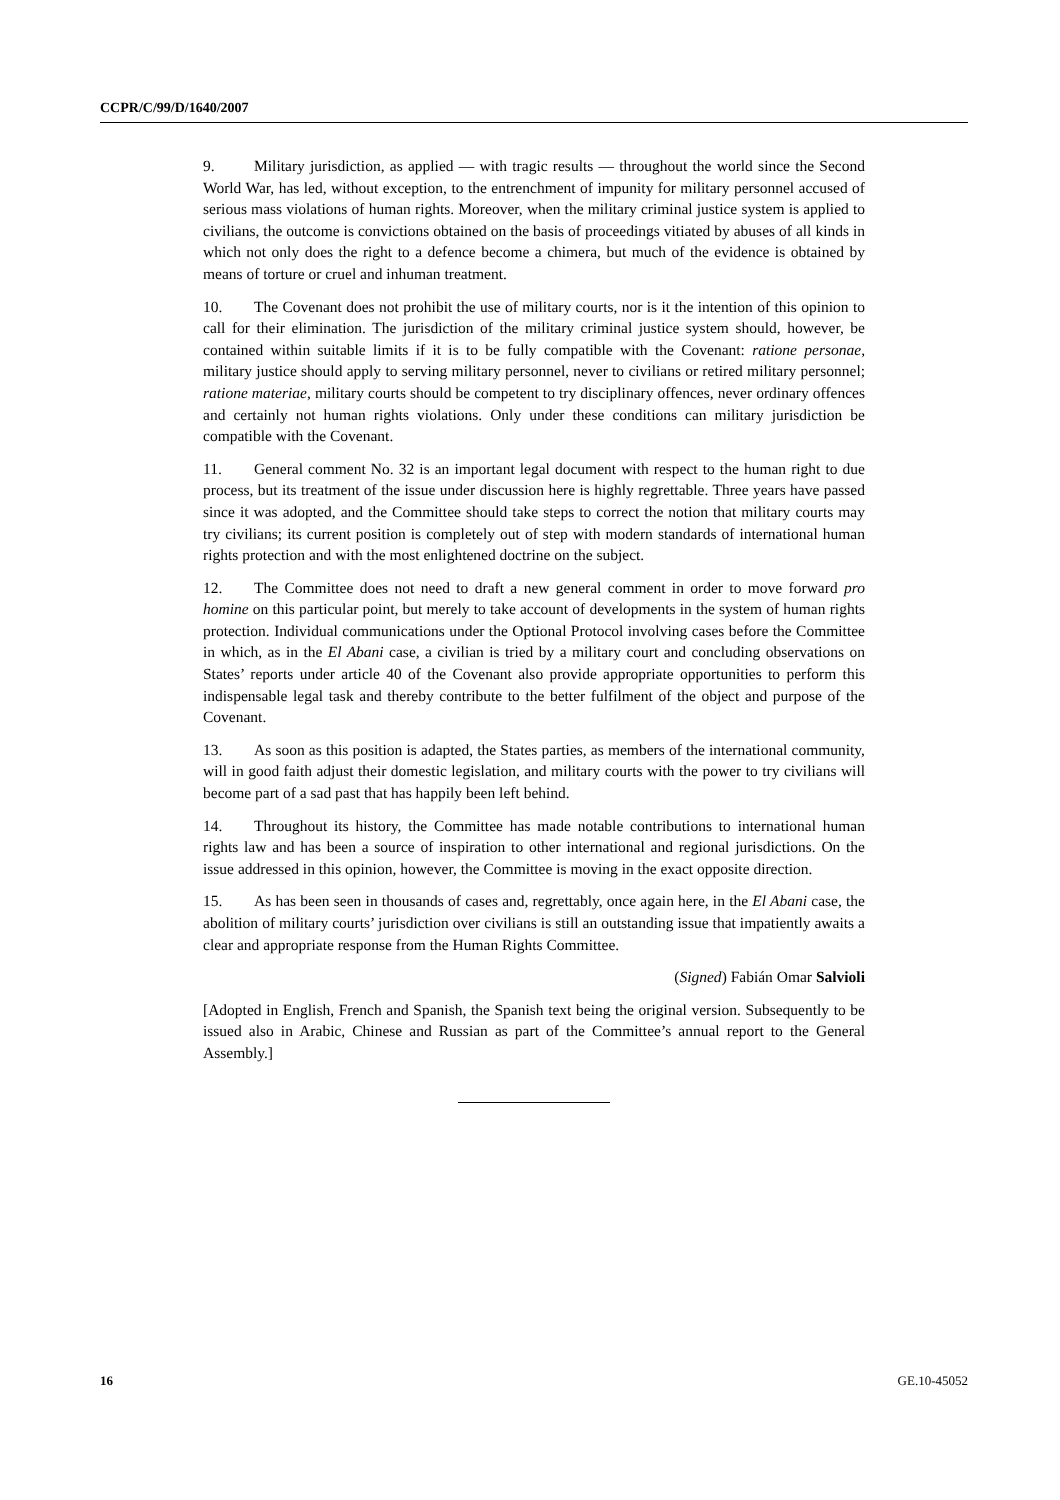CCPR/C/99/D/1640/2007
9. Military jurisdiction, as applied — with tragic results — throughout the world since the Second World War, has led, without exception, to the entrenchment of impunity for military personnel accused of serious mass violations of human rights. Moreover, when the military criminal justice system is applied to civilians, the outcome is convictions obtained on the basis of proceedings vitiated by abuses of all kinds in which not only does the right to a defence become a chimera, but much of the evidence is obtained by means of torture or cruel and inhuman treatment.
10. The Covenant does not prohibit the use of military courts, nor is it the intention of this opinion to call for their elimination. The jurisdiction of the military criminal justice system should, however, be contained within suitable limits if it is to be fully compatible with the Covenant: ratione personae, military justice should apply to serving military personnel, never to civilians or retired military personnel; ratione materiae, military courts should be competent to try disciplinary offences, never ordinary offences and certainly not human rights violations. Only under these conditions can military jurisdiction be compatible with the Covenant.
11. General comment No. 32 is an important legal document with respect to the human right to due process, but its treatment of the issue under discussion here is highly regrettable. Three years have passed since it was adopted, and the Committee should take steps to correct the notion that military courts may try civilians; its current position is completely out of step with modern standards of international human rights protection and with the most enlightened doctrine on the subject.
12. The Committee does not need to draft a new general comment in order to move forward pro homine on this particular point, but merely to take account of developments in the system of human rights protection. Individual communications under the Optional Protocol involving cases before the Committee in which, as in the El Abani case, a civilian is tried by a military court and concluding observations on States’ reports under article 40 of the Covenant also provide appropriate opportunities to perform this indispensable legal task and thereby contribute to the better fulfilment of the object and purpose of the Covenant.
13. As soon as this position is adapted, the States parties, as members of the international community, will in good faith adjust their domestic legislation, and military courts with the power to try civilians will become part of a sad past that has happily been left behind.
14. Throughout its history, the Committee has made notable contributions to international human rights law and has been a source of inspiration to other international and regional jurisdictions. On the issue addressed in this opinion, however, the Committee is moving in the exact opposite direction.
15. As has been seen in thousands of cases and, regrettably, once again here, in the El Abani case, the abolition of military courts’ jurisdiction over civilians is still an outstanding issue that impatiently awaits a clear and appropriate response from the Human Rights Committee.
(Signed) Fabián Omar Salvioli
[Adopted in English, French and Spanish, the Spanish text being the original version. Subsequently to be issued also in Arabic, Chinese and Russian as part of the Committee’s annual report to the General Assembly.]
16 GE.10-45052